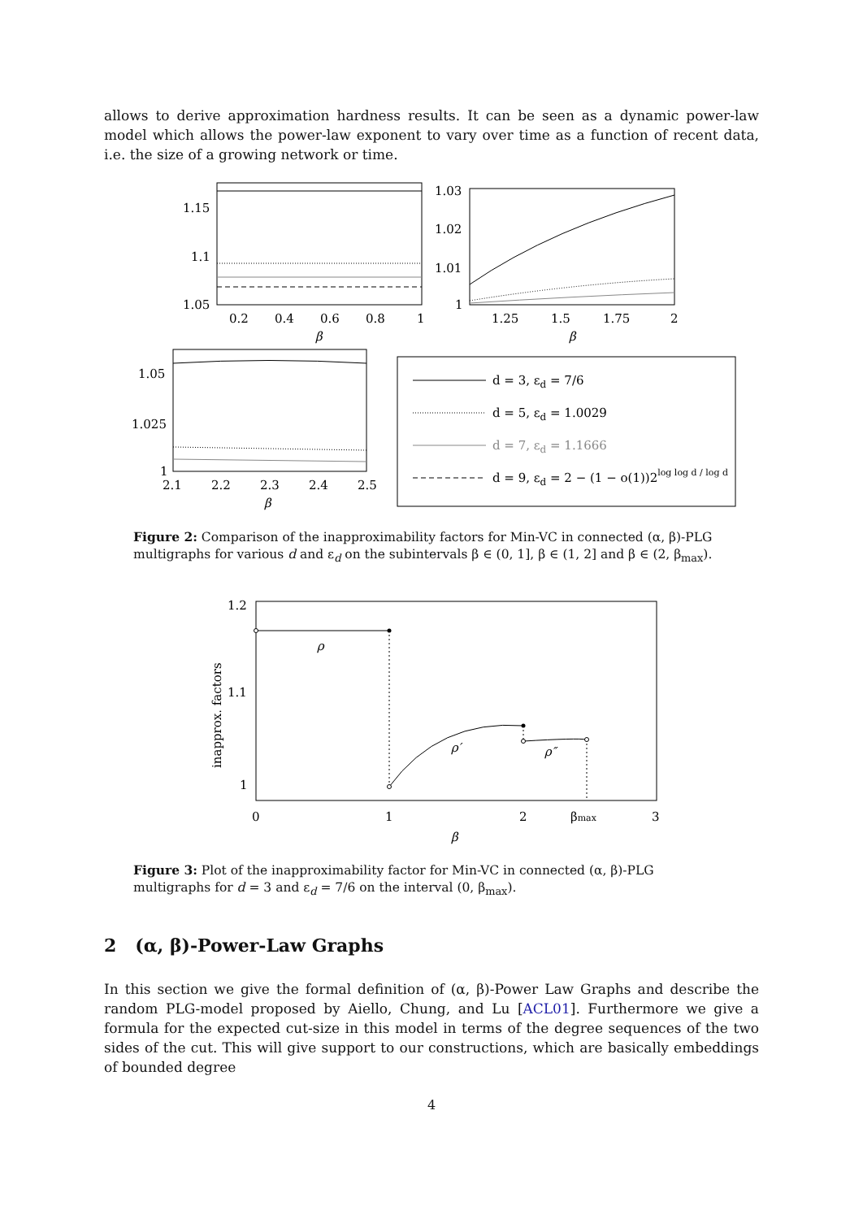allows to derive approximation hardness results. It can be seen as a dynamic power-law model which allows the power-law exponent to vary over time as a function of recent data, i.e. the size of a growing network or time.
1.15
1.1
1.05
0.2
0.4
0.6
0.8
1
β
1.03
1.02
1.01
1
1.25
1.5
1.75
2
β
1.05
1.025
1
2.1
2.2
2.3
2.4
2.5
β
d = 3, εd = 7/6
d = 5, εd = 1.0029
d = 7, εd = 1.1666
d = 9, εd = 2 − (1 − o(1))2log log d / log d
Figure 2: Comparison of the inapproximability factors for Min-VC in connected (α, β)-PLG multigraphs for various d and ε<sub>d</sub> on the subintervals β ∈ (0, 1], β ∈ (1, 2] and β ∈ (2, β<sub>max</sub>).
ρ
ρ′
ρ″
1.2
1.1
1
0
1
2
βmax
3
β
inapprox. factors
Figure 3: Plot of the inapproximability factor for Min-VC in connected (α, β)-PLG multigraphs for d = 3 and ε<sub>d</sub> = 7/6 on the interval (0, β<sub>max</sub>).
2 (α, β)-Power-Law Graphs
In this section we give the formal definition of (α, β)-Power Law Graphs and describe the random PLG-model proposed by Aiello, Chung, and Lu [ACL01]. Furthermore we give a formula for the expected cut-size in this model in terms of the degree sequences of the two sides of the cut. This will give support to our constructions, which are basically embeddings of bounded degree
4